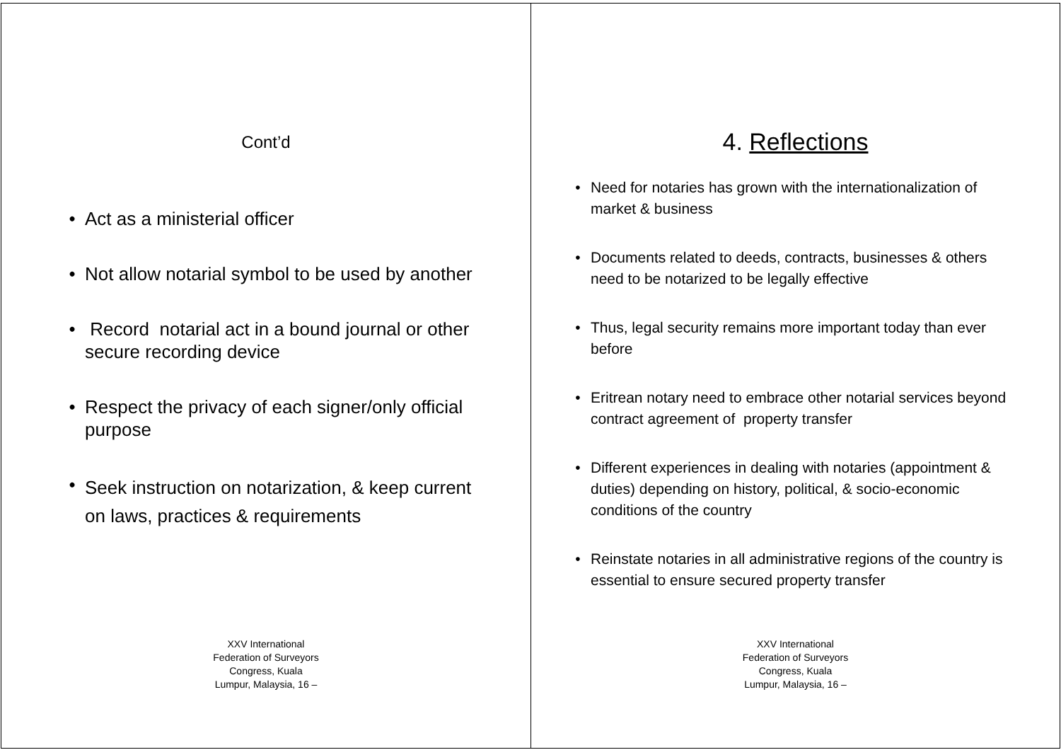Cont’d
• Act as a ministerial officer
• Not allow notarial symbol to be used by another
• Record notarial act in a bound journal or other secure recording device
• Respect the privacy of each signer/only official purpose
• Seek instruction on notarization, & keep current on laws, practices & requirements
XXV International
Federation of Surveyors
Congress, Kuala
Lumpur, Malaysia, 16 –
4. Reflections
• Need for notaries has grown with the internationalization of market & business
• Documents related to deeds, contracts, businesses & others need to be notarized to be legally effective
• Thus, legal security remains more important today than ever before
• Eritrean notary need to embrace other notarial services beyond contract agreement of property transfer
• Different experiences in dealing with notaries (appointment & duties) depending on history, political, & socio-economic conditions of the country
• Reinstate notaries in all administrative regions of the country is essential to ensure secured property transfer
XXV International
Federation of Surveyors
Congress, Kuala
Lumpur, Malaysia, 16 –